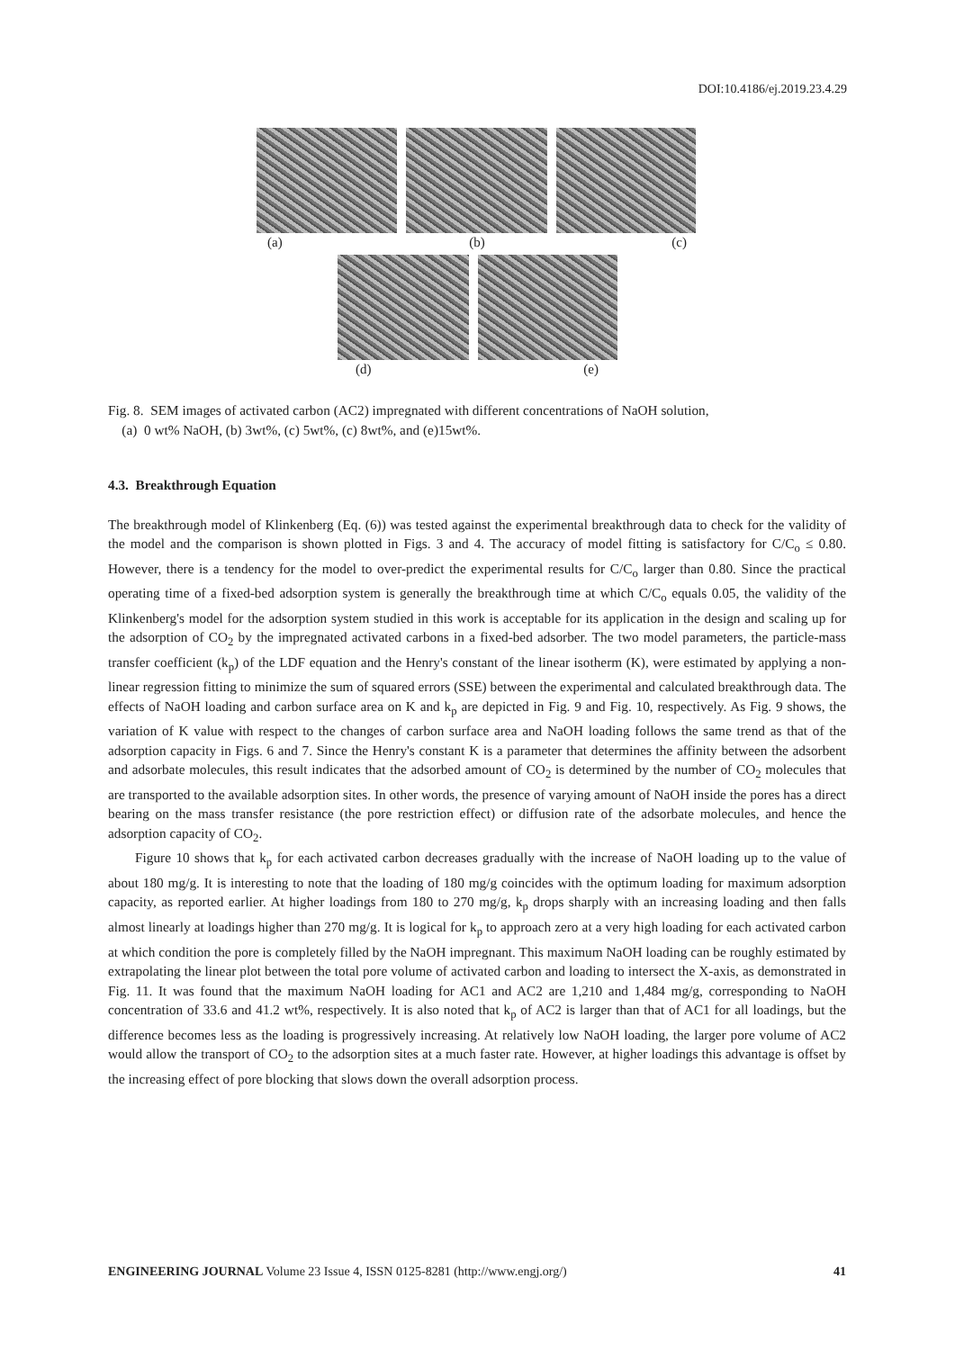DOI:10.4186/ej.2019.23.4.29
(a) (b) (c)
(d) (e)
Fig. 8. SEM images of activated carbon (AC2) impregnated with different concentrations of NaOH solution,
(a) 0 wt% NaOH, (b) 3wt%, (c) 5wt%, (c) 8wt%, and (e)15wt%.
4.3. Breakthrough Equation
The breakthrough model of Klinkenberg (Eq. (6)) was tested against the experimental breakthrough data to check for the validity of the model and the comparison is shown plotted in Figs. 3 and 4. The accuracy of model fitting is satisfactory for C/C<sub>o</sub> ≤ 0.80. However, there is a tendency for the model to over-predict the experimental results for C/C<sub>o</sub> larger than 0.80. Since the practical operating time of a fixed-bed adsorption system is generally the breakthrough time at which C/C<sub>o</sub> equals 0.05, the validity of the Klinkenberg's model for the adsorption system studied in this work is acceptable for its application in the design and scaling up for the adsorption of CO<sub>2</sub> by the impregnated activated carbons in a fixed-bed adsorber. The two model parameters, the particle-mass transfer coefficient (k<sub>p</sub>) of the LDF equation and the Henry's constant of the linear isotherm (K), were estimated by applying a non-linear regression fitting to minimize the sum of squared errors (SSE) between the experimental and calculated breakthrough data. The effects of NaOH loading and carbon surface area on K and k<sub>p</sub> are depicted in Fig. 9 and Fig. 10, respectively. As Fig. 9 shows, the variation of K value with respect to the changes of carbon surface area and NaOH loading follows the same trend as that of the adsorption capacity in Figs. 6 and 7. Since the Henry's constant K is a parameter that determines the affinity between the adsorbent and adsorbate molecules, this result indicates that the adsorbed amount of CO<sub>2</sub> is determined by the number of CO<sub>2</sub> molecules that are transported to the available adsorption sites. In other words, the presence of varying amount of NaOH inside the pores has a direct bearing on the mass transfer resistance (the pore restriction effect) or diffusion rate of the adsorbate molecules, and hence the adsorption capacity of CO<sub>2</sub>.
Figure 10 shows that k<sub>p</sub> for each activated carbon decreases gradually with the increase of NaOH loading up to the value of about 180 mg/g. It is interesting to note that the loading of 180 mg/g coincides with the optimum loading for maximum adsorption capacity, as reported earlier. At higher loadings from 180 to 270 mg/g, k<sub>p</sub> drops sharply with an increasing loading and then falls almost linearly at loadings higher than 270 mg/g. It is logical for k<sub>p</sub> to approach zero at a very high loading for each activated carbon at which condition the pore is completely filled by the NaOH impregnant. This maximum NaOH loading can be roughly estimated by extrapolating the linear plot between the total pore volume of activated carbon and loading to intersect the X-axis, as demonstrated in Fig. 11. It was found that the maximum NaOH loading for AC1 and AC2 are 1,210 and 1,484 mg/g, corresponding to NaOH concentration of 33.6 and 41.2 wt%, respectively. It is also noted that k<sub>p</sub> of AC2 is larger than that of AC1 for all loadings, but the difference becomes less as the loading is progressively increasing. At relatively low NaOH loading, the larger pore volume of AC2 would allow the transport of CO<sub>2</sub> to the adsorption sites at a much faster rate. However, at higher loadings this advantage is offset by the increasing effect of pore blocking that slows down the overall adsorption process.
ENGINEERING JOURNAL Volume 23 Issue 4, ISSN 0125-8281 (http://www.engj.org/) 41